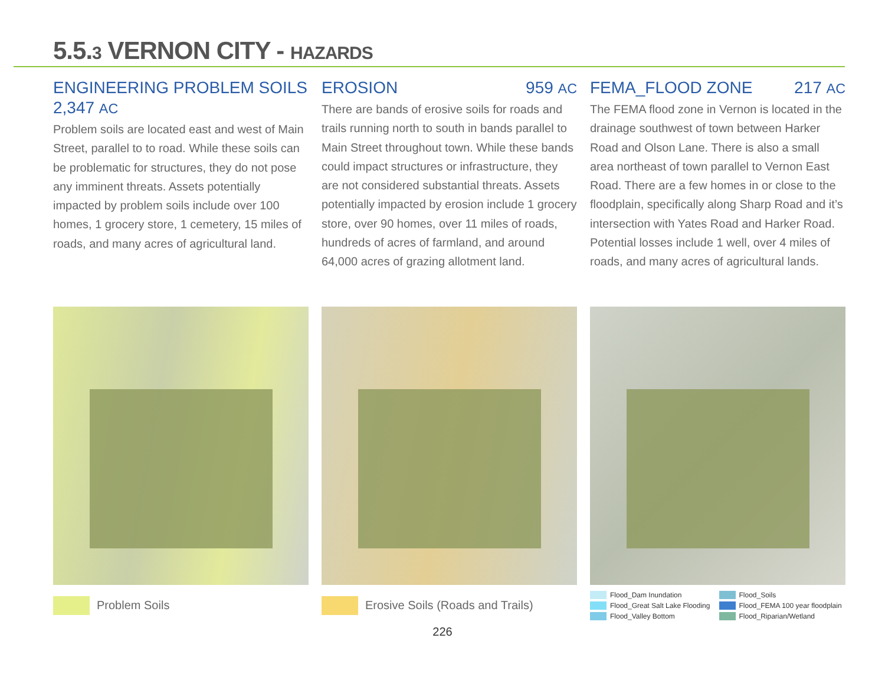5.5.3 VERNON CITY - HAZARDS
ENGINEERING PROBLEM SOILS
2,347 AC
Problem soils are located east and west of Main Street, parallel to to road. While these soils can be problematic for structures, they do not pose any imminent threats. Assets potentially impacted by problem soils include over 100 homes, 1 grocery store, 1 cemetery, 15 miles of roads, and many acres of agricultural land.
EROSION 959 AC
There are bands of erosive soils for roads and trails running north to south in bands parallel to Main Street throughout town. While these bands could impact structures or infrastructure, they are not considered substantial threats. Assets potentially impacted by erosion include 1 grocery store, over 90 homes, over 11 miles of roads, hundreds of acres of farmland, and around 64,000 acres of grazing allotment land.
FEMA_FLOOD ZONE 217 AC
The FEMA flood zone in Vernon is located in the drainage southwest of town between Harker Road and Olson Lane. There is also a small area northeast of town parallel to Vernon East Road. There are a few homes in or close to the floodplain, specifically along Sharp Road and it’s intersection with Yates Road and Harker Road. Potential losses include 1 well, over 4 miles of roads, and many acres of agricultural lands.
Problem Soils Erosive Soils (Roads and Trails)
Flood_Dam Inundation Flood_Soils Flood_Great Salt Lake Flooding Flood_FEMA 100 year floodplain Flood_Valley Bottom Flood_Riparian/Wetland
226